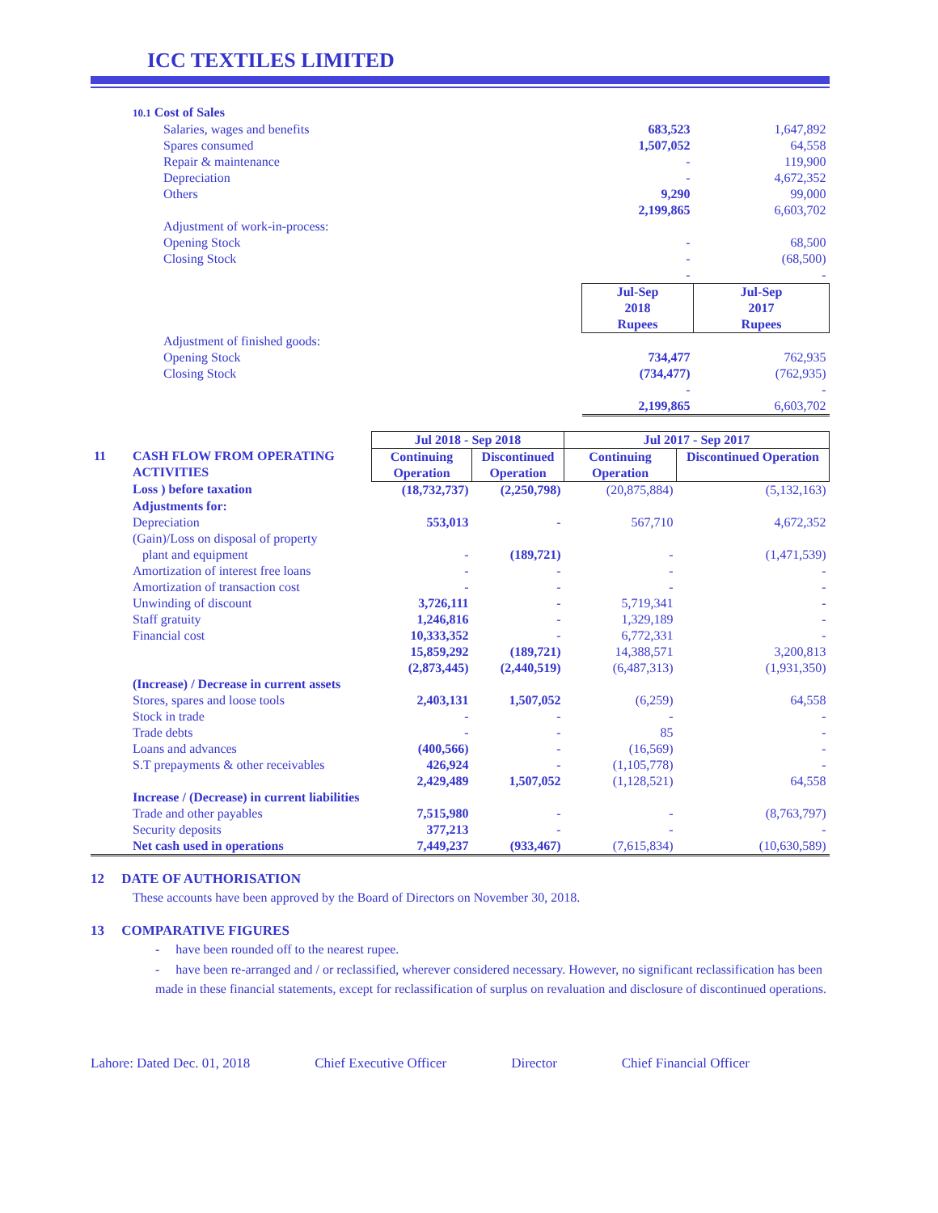ICC TEXTILES LIMITED
| | 10.1 Cost of Sales | | | |
| | | Salaries, wages and benefits | 683,523 | 1,647,892 |
| | | Spares consumed | 1,507,052 | 64,558 |
| | | Repair & maintenance | - | 119,900 |
| | | Depreciation | - | 4,672,352 |
| | | Others | 9,290 | 99,000 |
| | | | 2,199,865 | 6,603,702 |
| | | Adjustment of work-in-process: | | |
| | | Opening Stock | - | 68,500 |
| | | Closing Stock | - | (68,500) |
| | | | - | - |
| | | | Jul-Sep 2018 Rupees | Jul-Sep 2017 Rupees |
| | | Adjustment of finished goods: | | |
| | | Opening Stock | 734,477 | 762,935 |
| | | Closing Stock | (734,477) | (762,935) |
| | | | - | - |
| | | | 2,199,865 | 6,603,702 |
| | | Jul 2018 - Sep 2018 | | Jul 2017 - Sep 2017 | |
| 11 | CASH FLOW FROM OPERATING ACTIVITIES | Continuing Operation | Discontinued Operation | Continuing Operation | Discontinued Operation |
| | Loss ) before taxation | (18,732,737) | (2,250,798) | (20,875,884) | (5,132,163) |
| | Adjustments for: | | | | |
| | Depreciation | 553,013 | - | 567,710 | 4,672,352 |
| | (Gain)/Loss on disposal of property plant and equipment | - | (189,721) | - | (1,471,539) |
| | Amortization of interest free loans | - | - | - | - |
| | Amortization of transaction cost | - | - | - | - |
| | Unwinding of discount | 3,726,111 | - | 5,719,341 | - |
| | Staff gratuity | 1,246,816 | - | 1,329,189 | - |
| | Financial cost | 10,333,352 | - | 6,772,331 | - |
| | | 15,859,292 | (189,721) | 14,388,571 | 3,200,813 |
| | | (2,873,445) | (2,440,519) | (6,487,313) | (1,931,350) |
| | (Increase) / Decrease in current assets | | | | |
| | Stores, spares and loose tools | 2,403,131 | 1,507,052 | (6,259) | 64,558 |
| | Stock in trade | - | - | - | - |
| | Trade debts | - | - | 85 | - |
| | Loans and advances | (400,566) | - | (16,569) | - |
| | S.T prepayments & other receivables | 426,924 | - | (1,105,778) | - |
| | | 2,429,489 | 1,507,052 | (1,128,521) | 64,558 |
| | Increase / (Decrease) in current liabilities | | | | |
| | Trade and other payables | 7,515,980 | - | - | (8,763,797) |
| | Security deposits | 377,213 | - | - | - |
| | Net cash used in operations | 7,449,237 | (933,467) | (7,615,834) | (10,630,589) |
12 DATE OF AUTHORISATION
These accounts have been approved by the Board of Directors on November 30, 2018.
13 COMPARATIVE FIGURES
- have been rounded off to the nearest rupee.
- have been re-arranged and / or reclassified, wherever considered necessary. However, no significant reclassification has been made in these financial statements, except for reclassification of surplus on revaluation and disclosure of discontinued operations.
Lahore: Dated Dec. 01, 2018 Chief Executive Officer Director Chief Financial Officer